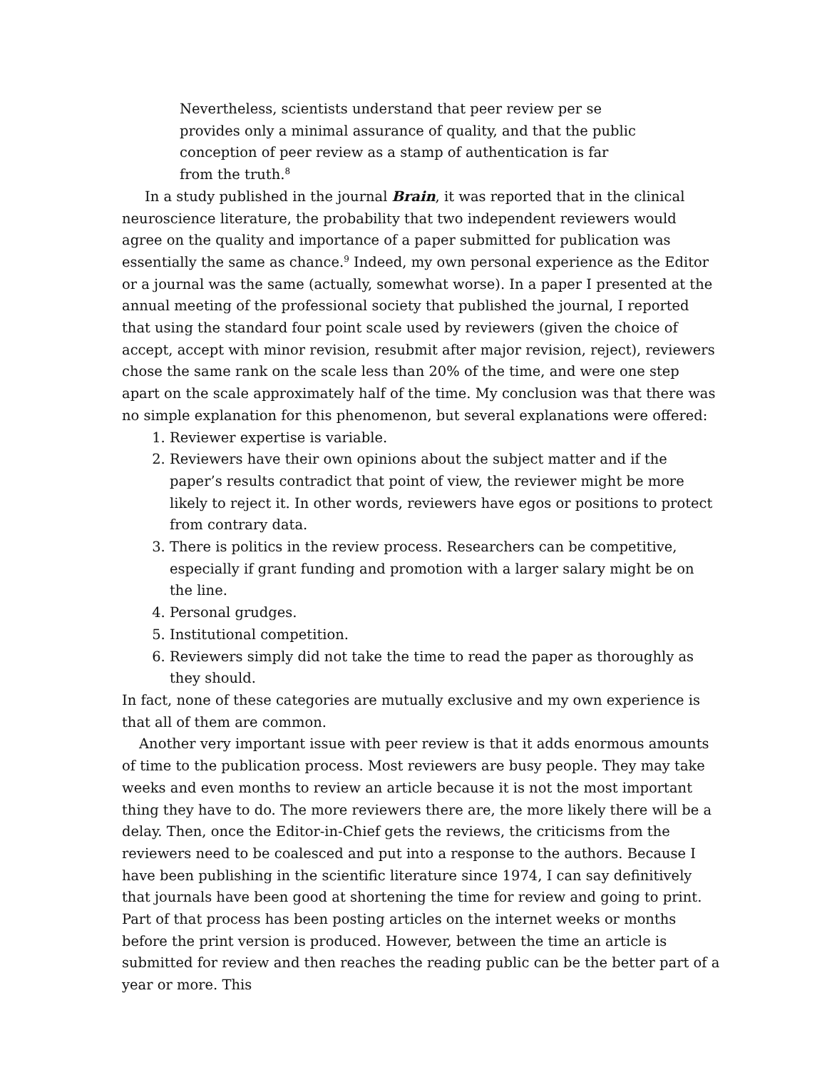Nevertheless, scientists understand that peer review per se provides only a minimal assurance of quality, and that the public conception of peer review as a stamp of authentication is far from the truth.<sup>8</sup>
In a study published in the journal Brain, it was reported that in the clinical neuroscience literature, the probability that two independent reviewers would agree on the quality and importance of a paper submitted for publication was essentially the same as chance.<sup>9</sup> Indeed, my own personal experience as the Editor or a journal was the same (actually, somewhat worse). In a paper I presented at the annual meeting of the professional society that published the journal, I reported that using the standard four point scale used by reviewers (given the choice of accept, accept with minor revision, resubmit after major revision, reject), reviewers chose the same rank on the scale less than 20% of the time, and were one step apart on the scale approximately half of the time. My conclusion was that there was no simple explanation for this phenomenon, but several explanations were offered:
1. Reviewer expertise is variable.
2. Reviewers have their own opinions about the subject matter and if the paper’s results contradict that point of view, the reviewer might be more likely to reject it. In other words, reviewers have egos or positions to protect from contrary data.
3. There is politics in the review process. Researchers can be competitive, especially if grant funding and promotion with a larger salary might be on the line.
4. Personal grudges.
5. Institutional competition.
6. Reviewers simply did not take the time to read the paper as thoroughly as they should.
In fact, none of these categories are mutually exclusive and my own experience is that all of them are common.
Another very important issue with peer review is that it adds enormous amounts of time to the publication process. Most reviewers are busy people. They may take weeks and even months to review an article because it is not the most important thing they have to do. The more reviewers there are, the more likely there will be a delay. Then, once the Editor-in-Chief gets the reviews, the criticisms from the reviewers need to be coalesced and put into a response to the authors. Because I have been publishing in the scientific literature since 1974, I can say definitively that journals have been good at shortening the time for review and going to print. Part of that process has been posting articles on the internet weeks or months before the print version is produced. However, between the time an article is submitted for review and then reaches the reading public can be the better part of a year or more. This